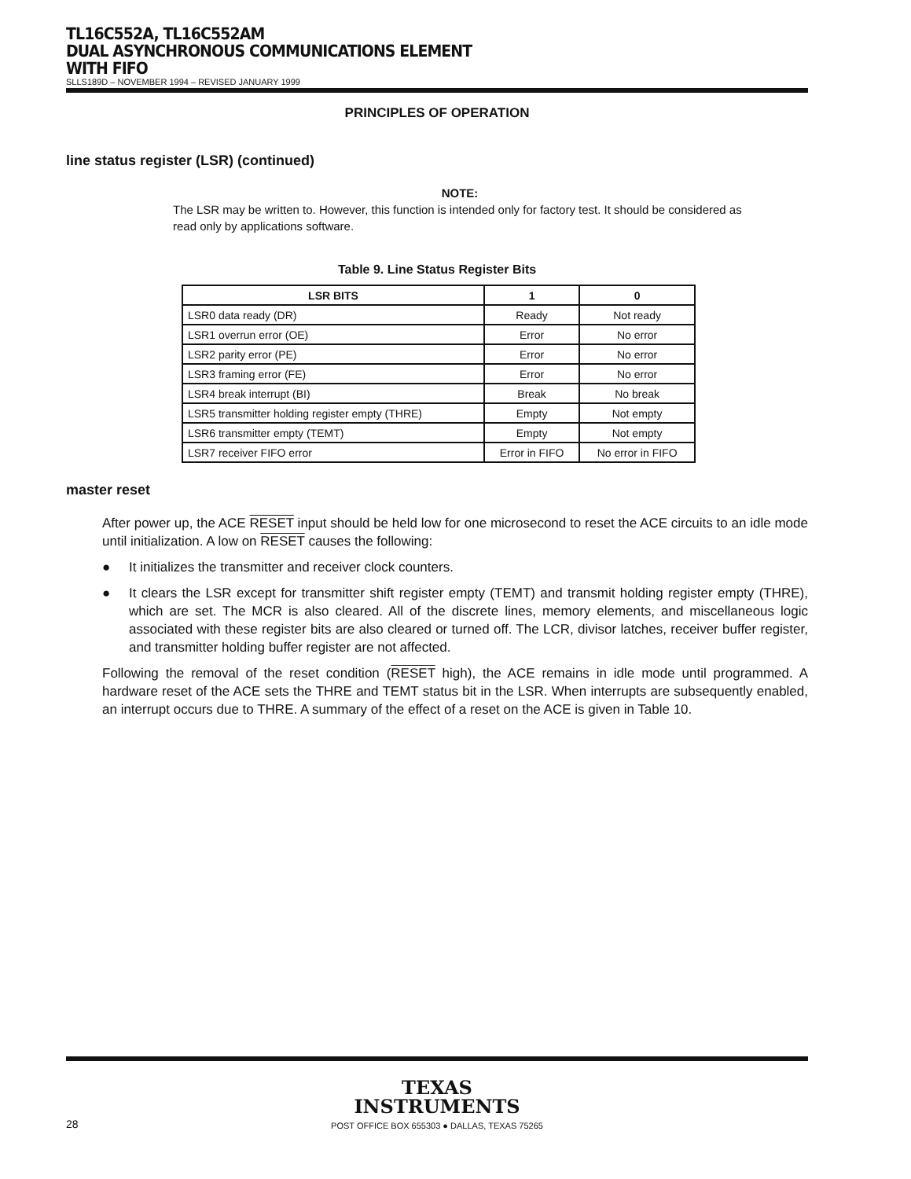TL16C552A, TL16C552AM
DUAL ASYNCHRONOUS COMMUNICATIONS ELEMENT
WITH FIFO
SLLS189D – NOVEMBER 1994 – REVISED JANUARY 1999
PRINCIPLES OF OPERATION
line status register (LSR) (continued)
NOTE:
The LSR may be written to. However, this function is intended only for factory test. It should be considered as read only by applications software.
Table 9. Line Status Register Bits
| LSR BITS | 1 | 0 |
| --- | --- | --- |
| LSR0 data ready (DR) | Ready | Not ready |
| LSR1 overrun error (OE) | Error | No error |
| LSR2 parity error (PE) | Error | No error |
| LSR3 framing error (FE) | Error | No error |
| LSR4 break interrupt (BI) | Break | No break |
| LSR5 transmitter holding register empty (THRE) | Empty | Not empty |
| LSR6 transmitter empty (TEMT) | Empty | Not empty |
| LSR7 receiver FIFO error | Error in FIFO | No error in FIFO |
master reset
After power up, the ACE RESET input should be held low for one microsecond to reset the ACE circuits to an idle mode until initialization. A low on RESET causes the following:
● It initializes the transmitter and receiver clock counters.
● It clears the LSR except for transmitter shift register empty (TEMT) and transmit holding register empty (THRE), which are set. The MCR is also cleared. All of the discrete lines, memory elements, and miscellaneous logic associated with these register bits are also cleared or turned off. The LCR, divisor latches, receiver buffer register, and transmitter holding buffer register are not affected.
Following the removal of the reset condition (RESET high), the ACE remains in idle mode until programmed. A hardware reset of the ACE sets the THRE and TEMT status bit in the LSR. When interrupts are subsequently enabled, an interrupt occurs due to THRE. A summary of the effect of a reset on the ACE is given in Table 10.
TEXAS
INSTRUMENTS
28 POST OFFICE BOX 655303 ● DALLAS, TEXAS 75265